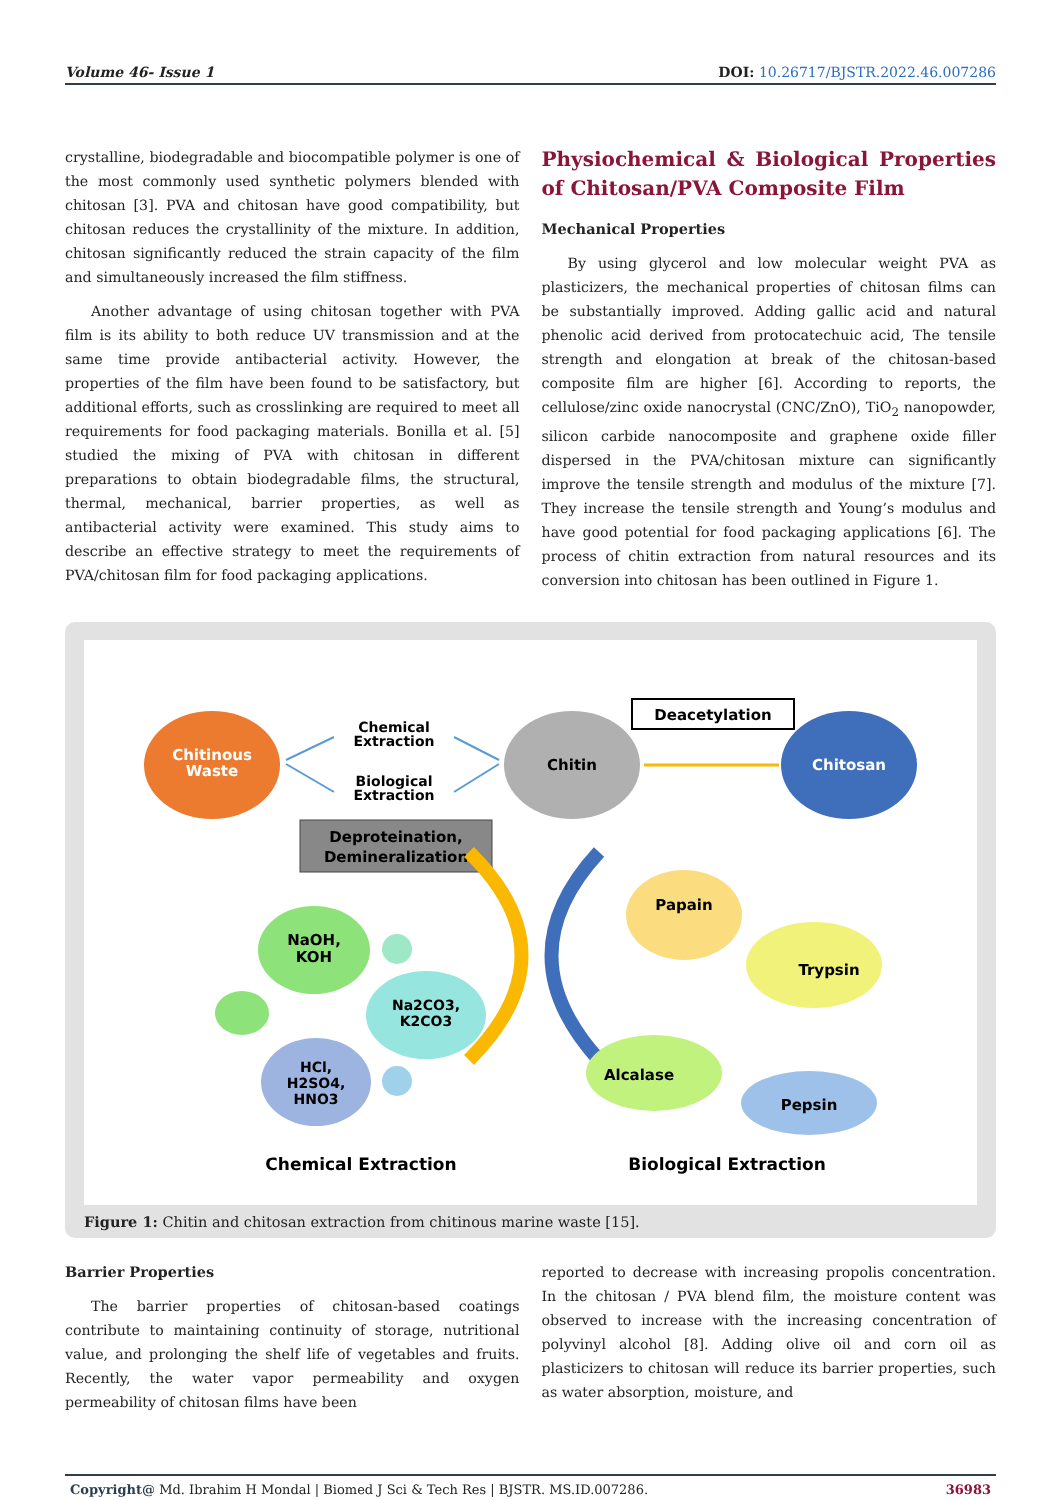Volume 46- Issue 1 DOI: 10.26717/BJSTR.2022.46.007286
crystalline, biodegradable and biocompatible polymer is one of the most commonly used synthetic polymers blended with chitosan [3]. PVA and chitosan have good compatibility, but chitosan reduces the crystallinity of the mixture. In addition, chitosan significantly reduced the strain capacity of the film and simultaneously increased the film stiffness.
Another advantage of using chitosan together with PVA film is its ability to both reduce UV transmission and at the same time provide antibacterial activity. However, the properties of the film have been found to be satisfactory, but additional efforts, such as crosslinking are required to meet all requirements for food packaging materials. Bonilla et al. [5] studied the mixing of PVA with chitosan in different preparations to obtain biodegradable films, the structural, thermal, mechanical, barrier properties, as well as antibacterial activity were examined. This study aims to describe an effective strategy to meet the requirements of PVA/chitosan film for food packaging applications.
Physiochemical & Biological Properties of Chitosan/PVA Composite Film
Mechanical Properties
By using glycerol and low molecular weight PVA as plasticizers, the mechanical properties of chitosan films can be substantially improved. Adding gallic acid and natural phenolic acid derived from protocatechuic acid, The tensile strength and elongation at break of the chitosan-based composite film are higher [6]. According to reports, the cellulose/zinc oxide nanocrystal (CNC/ZnO), TiO<sub>2</sub> nanopowder, silicon carbide nanocomposite and graphene oxide filler dispersed in the PVA/chitosan mixture can significantly improve the tensile strength and modulus of the mixture [7]. They increase the tensile strength and Young’s modulus and have good potential for food packaging applications [6]. The process of chitin extraction from natural resources and its conversion into chitosan has been outlined in Figure 1.
Chitinous
Waste
Chemical
Extraction
Biological
Extraction
Chitin
Deacetylation
Chitosan
Deproteination,
Demineralization
NaOH,
KOH
Na2CO3,
K2CO3
HCl,
H2SO4,
HNO3
Papain
Trypsin
Alcalase
Pepsin
Chemical Extraction
Biological Extraction
Figure 1: Chitin and chitosan extraction from chitinous marine waste [15].
Barrier Properties
The barrier properties of chitosan-based coatings contribute to maintaining continuity of storage, nutritional value, and prolonging the shelf life of vegetables and fruits. Recently, the water vapor permeability and oxygen permeability of chitosan films have been
reported to decrease with increasing propolis concentration. In the chitosan / PVA blend film, the moisture content was observed to increase with the increasing concentration of polyvinyl alcohol [8]. Adding olive oil and corn oil as plasticizers to chitosan will reduce its barrier properties, such as water absorption, moisture, and
Copyright@ Md. Ibrahim H Mondal | Biomed J Sci & Tech Res | BJSTR. MS.ID.007286. 36983